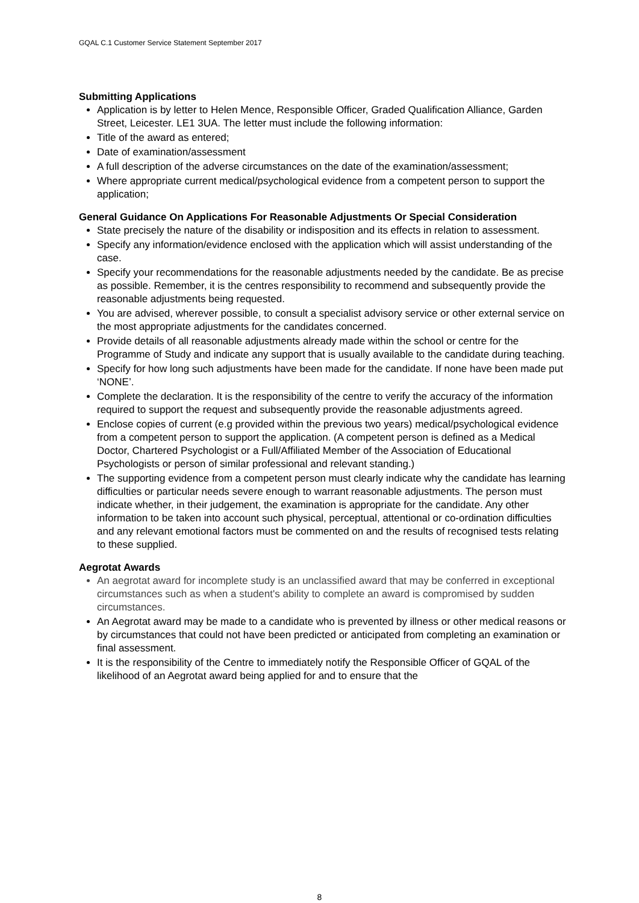GQAL C.1 Customer Service Statement September 2017
Submitting Applications
Application is by letter to Helen Mence, Responsible Officer, Graded Qualification Alliance, Garden Street, Leicester. LE1 3UA. The letter must include the following information:
Title of the award as entered;
Date of examination/assessment
A full description of the adverse circumstances on the date of the examination/assessment;
Where appropriate current medical/psychological evidence from a competent person to support the application;
General Guidance On Applications For Reasonable Adjustments Or Special Consideration
State precisely the nature of the disability or indisposition and its effects in relation to assessment.
Specify any information/evidence enclosed with the application which will assist understanding of the case.
Specify your recommendations for the reasonable adjustments needed by the candidate. Be as precise as possible. Remember, it is the centres responsibility to recommend and subsequently provide the reasonable adjustments being requested.
You are advised, wherever possible, to consult a specialist advisory service or other external service on the most appropriate adjustments for the candidates concerned.
Provide details of all reasonable adjustments already made within the school or centre for the Programme of Study and indicate any support that is usually available to the candidate during teaching.
Specify for how long such adjustments have been made for the candidate. If none have been made put ‘NONE’.
Complete the declaration. It is the responsibility of the centre to verify the accuracy of the information required to support the request and subsequently provide the reasonable adjustments agreed.
Enclose copies of current (e.g provided within the previous two years) medical/psychological evidence from a competent person to support the application. (A competent person is defined as a Medical Doctor, Chartered Psychologist or a Full/Affiliated Member of the Association of Educational Psychologists or person of similar professional and relevant standing.)
The supporting evidence from a competent person must clearly indicate why the candidate has learning difficulties or particular needs severe enough to warrant reasonable adjustments. The person must indicate whether, in their judgement, the examination is appropriate for the candidate. Any other information to be taken into account such physical, perceptual, attentional or co-ordination difficulties and any relevant emotional factors must be commented on and the results of recognised tests relating to these supplied.
Aegrotat Awards
An aegrotat award for incomplete study is an unclassified award that may be conferred in exceptional circumstances such as when a student's ability to complete an award is compromised by sudden circumstances.
An Aegrotat award may be made to a candidate who is prevented by illness or other medical reasons or by circumstances that could not have been predicted or anticipated from completing an examination or final assessment.
It is the responsibility of the Centre to immediately notify the Responsible Officer of GQAL of the likelihood of an Aegrotat award being applied for and to ensure that the
8